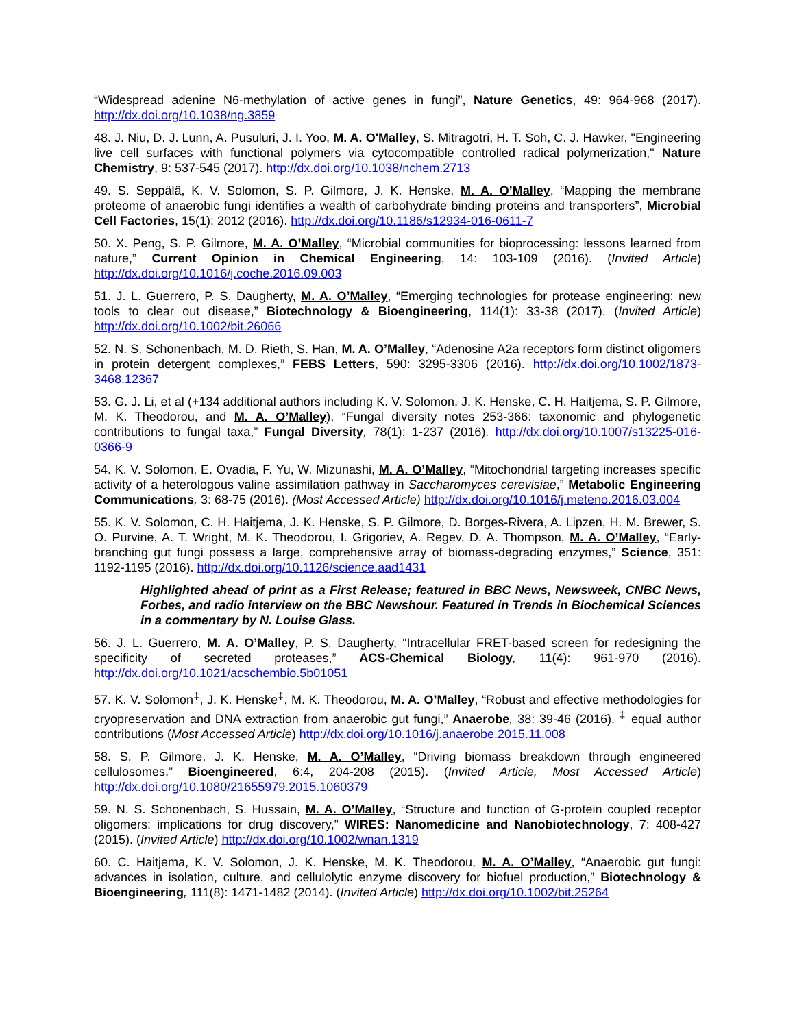“Widespread adenine N6-methylation of active genes in fungi”, Nature Genetics, 49: 964-968 (2017). http://dx.doi.org/10.1038/ng.3859
48. J. Niu, D. J. Lunn, A. Pusuluri, J. I. Yoo, M. A. O'Malley, S. Mitragotri, H. T. Soh, C. J. Hawker, "Engineering live cell surfaces with functional polymers via cytocompatible controlled radical polymerization," Nature Chemistry, 9: 537-545 (2017). http://dx.doi.org/10.1038/nchem.2713
49. S. Seppälä, K. V. Solomon, S. P. Gilmore, J. K. Henske, M. A. O’Malley, “Mapping the membrane proteome of anaerobic fungi identifies a wealth of carbohydrate binding proteins and transporters”, Microbial Cell Factories, 15(1): 2012 (2016). http://dx.doi.org/10.1186/s12934-016-0611-7
50. X. Peng, S. P. Gilmore, M. A. O’Malley, “Microbial communities for bioprocessing: lessons learned from nature,” Current Opinion in Chemical Engineering, 14: 103-109 (2016). (Invited Article) http://dx.doi.org/10.1016/j.coche.2016.09.003
51. J. L. Guerrero, P. S. Daugherty, M. A. O’Malley, “Emerging technologies for protease engineering: new tools to clear out disease,” Biotechnology & Bioengineering, 114(1): 33-38 (2017). (Invited Article) http://dx.doi.org/10.1002/bit.26066
52. N. S. Schonenbach, M. D. Rieth, S. Han, M. A. O’Malley, “Adenosine A2a receptors form distinct oligomers in protein detergent complexes,” FEBS Letters, 590: 3295-3306 (2016). http://dx.doi.org/10.1002/1873-3468.12367
53. G. J. Li, et al (+134 additional authors including K. V. Solomon, J. K. Henske, C. H. Haitjema, S. P. Gilmore, M. K. Theodorou, and M. A. O’Malley), “Fungal diversity notes 253-366: taxonomic and phylogenetic contributions to fungal taxa,” Fungal Diversity, 78(1): 1-237 (2016). http://dx.doi.org/10.1007/s13225-016-0366-9
54. K. V. Solomon, E. Ovadia, F. Yu, W. Mizunashi, M. A. O’Malley, “Mitochondrial targeting increases specific activity of a heterologous valine assimilation pathway in Saccharomyces cerevisiae,” Metabolic Engineering Communications, 3: 68-75 (2016). (Most Accessed Article) http://dx.doi.org/10.1016/j.meteno.2016.03.004
55. K. V. Solomon, C. H. Haitjema, J. K. Henske, S. P. Gilmore, D. Borges-Rivera, A. Lipzen, H. M. Brewer, S. O. Purvine, A. T. Wright, M. K. Theodorou, I. Grigoriev, A. Regev, D. A. Thompson, M. A. O’Malley, “Early-branching gut fungi possess a large, comprehensive array of biomass-degrading enzymes,” Science, 351: 1192-1195 (2016). http://dx.doi.org/10.1126/science.aad1431
Highlighted ahead of print as a First Release; featured in BBC News, Newsweek, CNBC News, Forbes, and radio interview on the BBC Newshour. Featured in Trends in Biochemical Sciences in a commentary by N. Louise Glass.
56. J. L. Guerrero, M. A. O’Malley, P. S. Daugherty, “Intracellular FRET-based screen for redesigning the specificity of secreted proteases,” ACS-Chemical Biology, 11(4): 961-970 (2016). http://dx.doi.org/10.1021/acschembio.5b01051
57. K. V. Solomon<sup>‡</sup>, J. K. Henske<sup>‡</sup>, M. K. Theodorou, M. A. O’Malley, “Robust and effective methodologies for cryopreservation and DNA extraction from anaerobic gut fungi,” Anaerobe, 38: 39-46 (2016). <sup>‡</sup> equal author contributions (Most Accessed Article) http://dx.doi.org/10.1016/j.anaerobe.2015.11.008
58. S. P. Gilmore, J. K. Henske, M. A. O’Malley, “Driving biomass breakdown through engineered cellulosomes,” Bioengineered, 6:4, 204-208 (2015). (Invited Article, Most Accessed Article) http://dx.doi.org/10.1080/21655979.2015.1060379
59. N. S. Schonenbach, S. Hussain, M. A. O’Malley, “Structure and function of G-protein coupled receptor oligomers: implications for drug discovery,” WIRES: Nanomedicine and Nanobiotechnology, 7: 408-427 (2015). (Invited Article) http://dx.doi.org/10.1002/wnan.1319
60. C. Haitjema, K. V. Solomon, J. K. Henske, M. K. Theodorou, M. A. O’Malley, “Anaerobic gut fungi: advances in isolation, culture, and cellulolytic enzyme discovery for biofuel production,” Biotechnology & Bioengineering, 111(8): 1471-1482 (2014). (Invited Article) http://dx.doi.org/10.1002/bit.25264